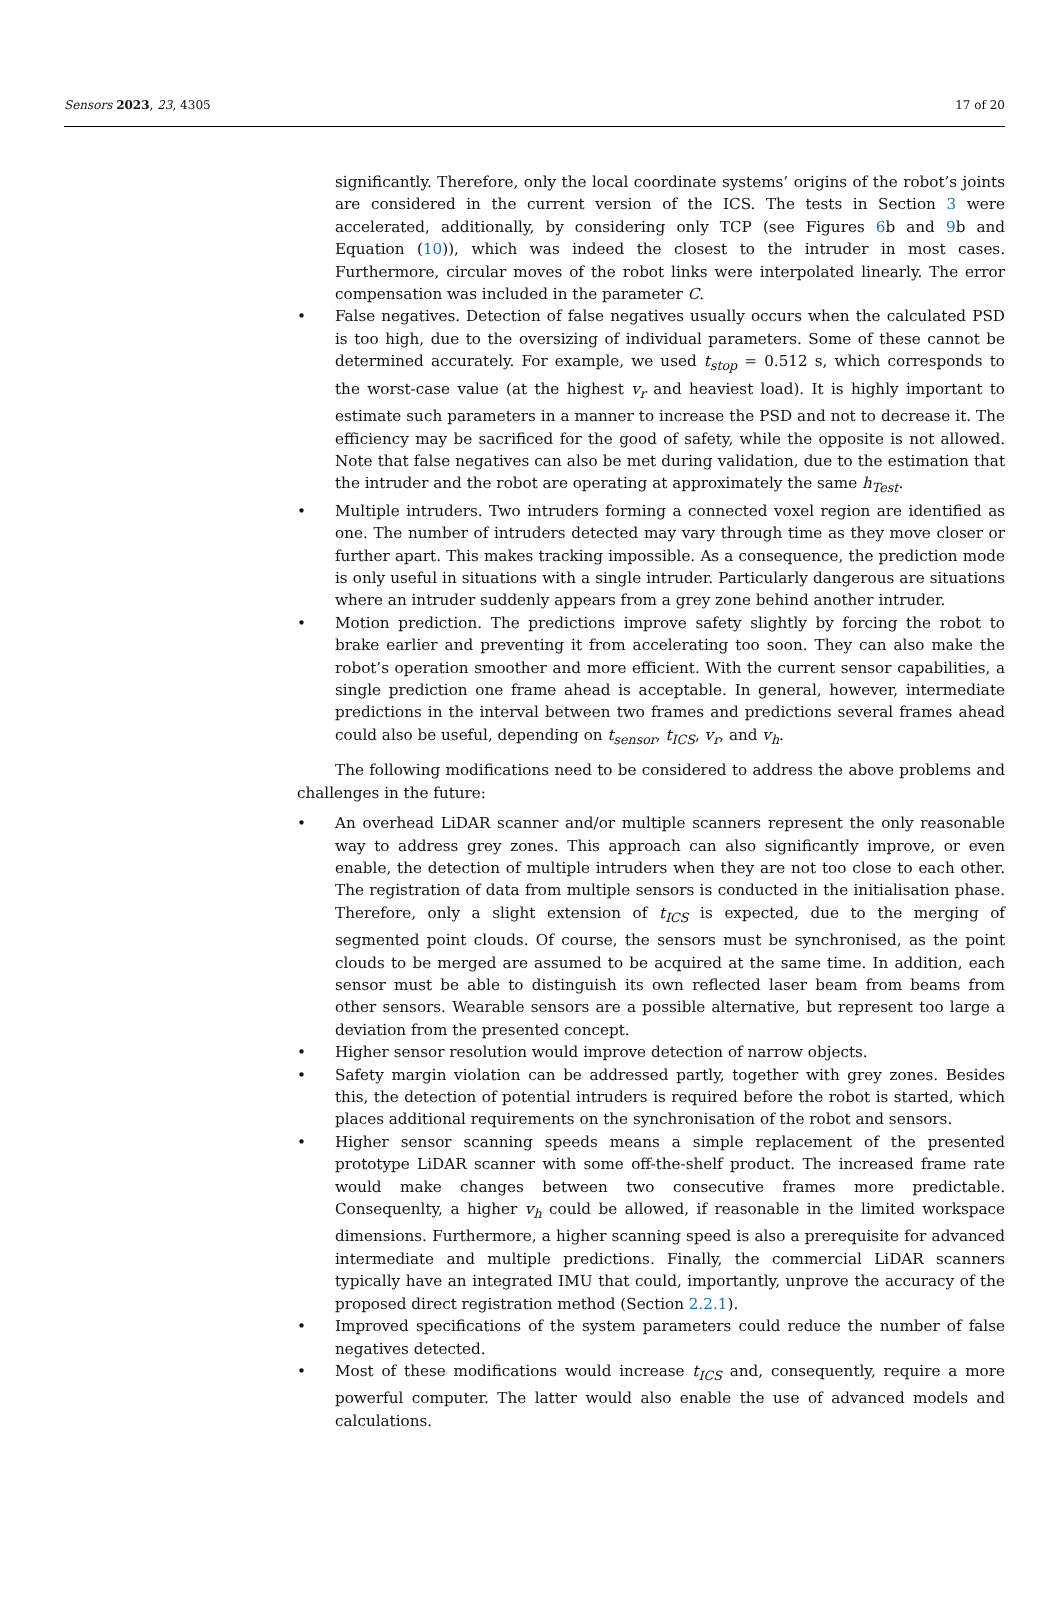Sensors 2023, 23, 4305 17 of 20
significantly. Therefore, only the local coordinate systems’ origins of the robot’s joints are considered in the current version of the ICS. The tests in Section 3 were accelerated, additionally, by considering only TCP (see Figures 6b and 9b and Equation (10)), which was indeed the closest to the intruder in most cases. Furthermore, circular moves of the robot links were interpolated linearly. The error compensation was included in the parameter C.
• False negatives. Detection of false negatives usually occurs when the calculated PSD is too high, due to the oversizing of individual parameters. Some of these cannot be determined accurately. For example, we used t<sub>stop</sub> = 0.512 s, which corresponds to the worst-case value (at the highest v<sub>r</sub> and heaviest load). It is highly important to estimate such parameters in a manner to increase the PSD and not to decrease it. The efficiency may be sacrificed for the good of safety, while the opposite is not allowed. Note that false negatives can also be met during validation, due to the estimation that the intruder and the robot are operating at approximately the same h<sub>Test</sub>.
• Multiple intruders. Two intruders forming a connected voxel region are identified as one. The number of intruders detected may vary through time as they move closer or further apart. This makes tracking impossible. As a consequence, the prediction mode is only useful in situations with a single intruder. Particularly dangerous are situations where an intruder suddenly appears from a grey zone behind another intruder.
• Motion prediction. The predictions improve safety slightly by forcing the robot to brake earlier and preventing it from accelerating too soon. They can also make the robot’s operation smoother and more efficient. With the current sensor capabilities, a single prediction one frame ahead is acceptable. In general, however, intermediate predictions in the interval between two frames and predictions several frames ahead could also be useful, depending on t<sub>sensor</sub>, t<sub>ICS</sub>, v<sub>r</sub>, and v<sub>h</sub>.
The following modifications need to be considered to address the above problems and challenges in the future:
• An overhead LiDAR scanner and/or multiple scanners represent the only reasonable way to address grey zones. This approach can also significantly improve, or even enable, the detection of multiple intruders when they are not too close to each other. The registration of data from multiple sensors is conducted in the initialisation phase. Therefore, only a slight extension of t<sub>ICS</sub> is expected, due to the merging of segmented point clouds. Of course, the sensors must be synchronised, as the point clouds to be merged are assumed to be acquired at the same time. In addition, each sensor must be able to distinguish its own reflected laser beam from beams from other sensors. Wearable sensors are a possible alternative, but represent too large a deviation from the presented concept.
• Higher sensor resolution would improve detection of narrow objects.
• Safety margin violation can be addressed partly, together with grey zones. Besides this, the detection of potential intruders is required before the robot is started, which places additional requirements on the synchronisation of the robot and sensors.
• Higher sensor scanning speeds means a simple replacement of the presented prototype LiDAR scanner with some off-the-shelf product. The increased frame rate would make changes between two consecutive frames more predictable. Consequenlty, a higher v<sub>h</sub> could be allowed, if reasonable in the limited workspace dimensions. Furthermore, a higher scanning speed is also a prerequisite for advanced intermediate and multiple predictions. Finally, the commercial LiDAR scanners typically have an integrated IMU that could, importantly, unprove the accuracy of the proposed direct registration method (Section 2.2.1).
• Improved specifications of the system parameters could reduce the number of false negatives detected.
• Most of these modifications would increase t<sub>ICS</sub> and, consequently, require a more powerful computer. The latter would also enable the use of advanced models and calculations.